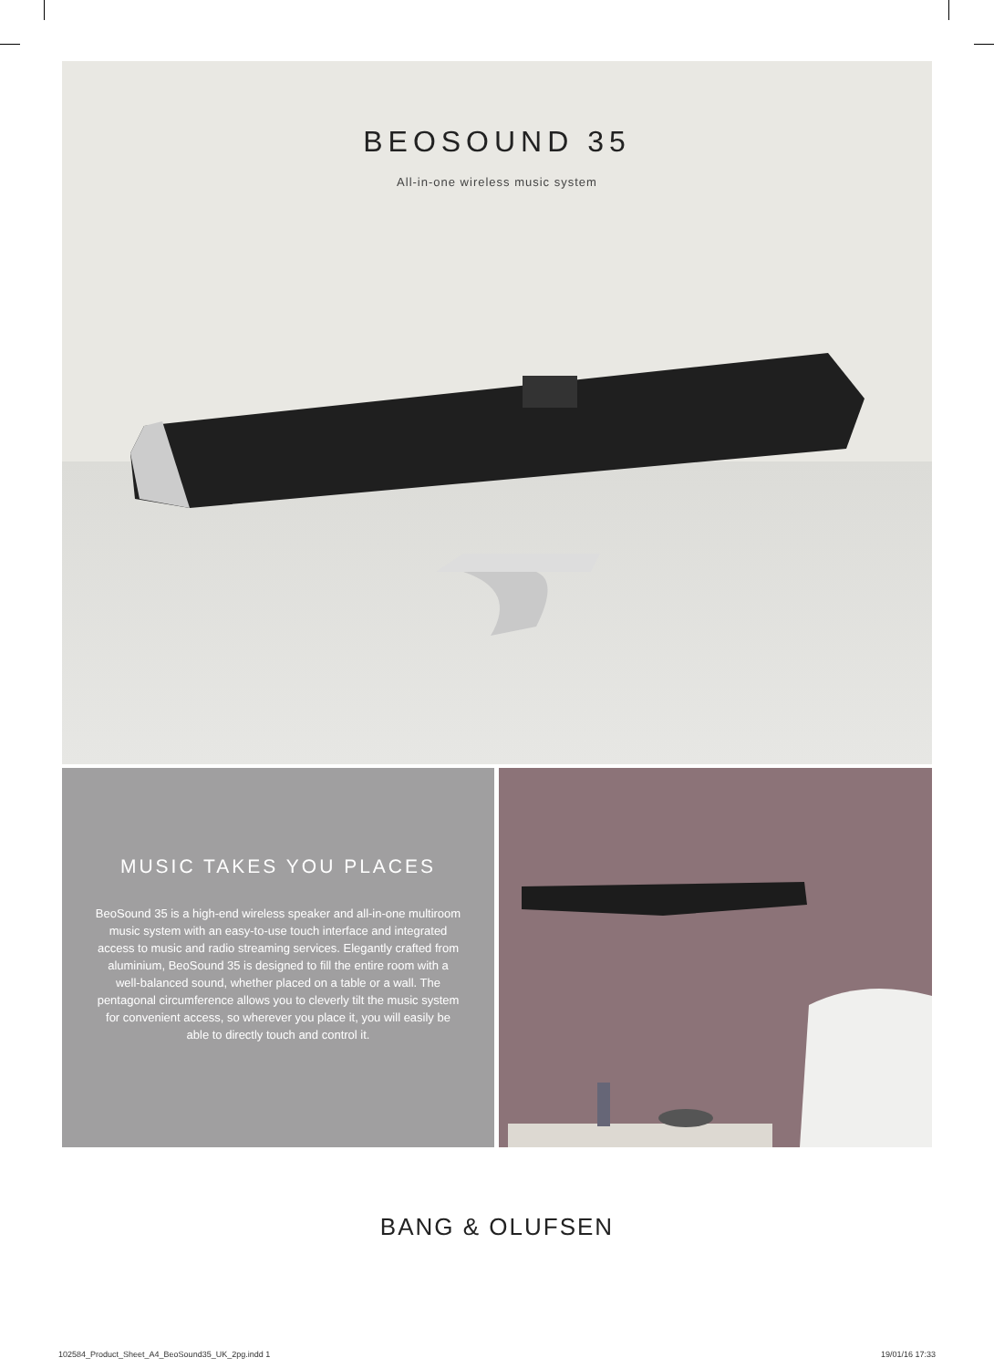BEOSOUND 35
All-in-one wireless music system
MUSIC TAKES YOU PLACES
BeoSound 35 is a high-end wireless speaker and all-in-one multiroom music system with an easy-to-use touch interface and integrated access to music and radio streaming services. Elegantly crafted from aluminium, BeoSound 35 is designed to fill the entire room with a well-balanced sound, whether placed on a table or a wall. The pentagonal circumference allows you to cleverly tilt the music system for convenient access, so wherever you place it, you will easily be able to directly touch and control it.
BANG & OLUFSEN
102584_Product_Sheet_A4_BeoSound35_UK_2pg.indd 1 19/01/16 17:33